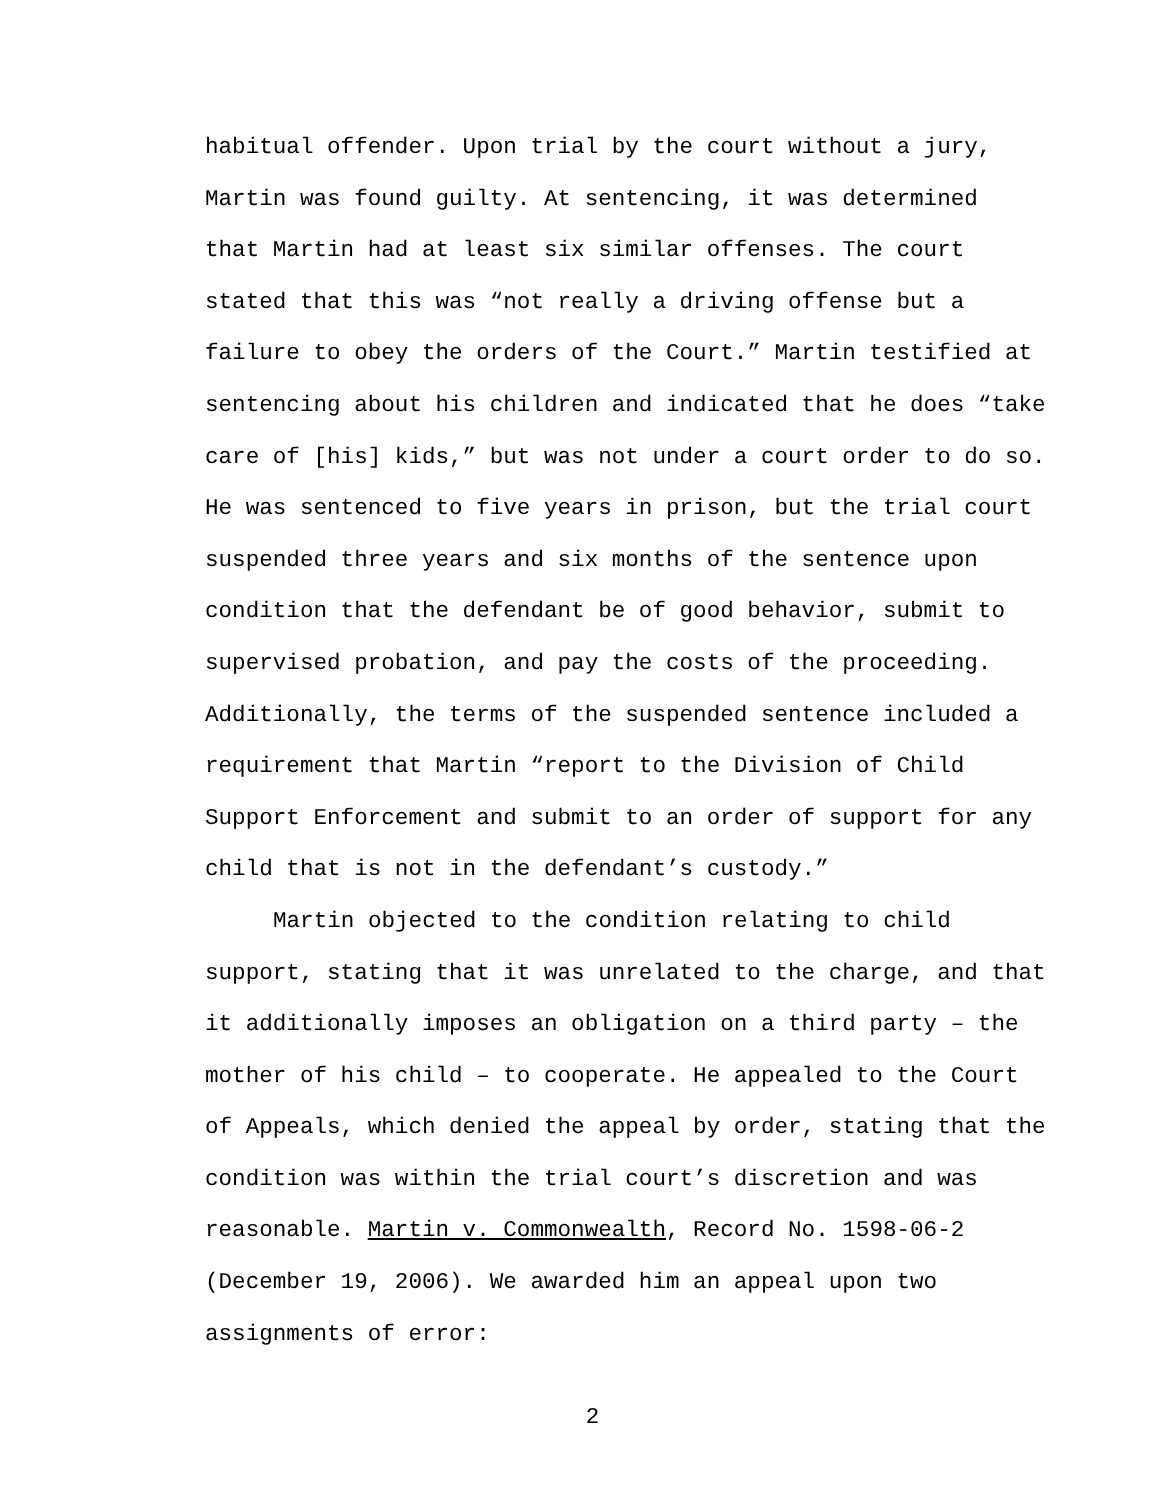habitual offender. Upon trial by the court without a jury, Martin was found guilty. At sentencing, it was determined that Martin had at least six similar offenses. The court stated that this was “not really a driving offense but a failure to obey the orders of the Court.” Martin testified at sentencing about his children and indicated that he does “take care of [his] kids,” but was not under a court order to do so. He was sentenced to five years in prison, but the trial court suspended three years and six months of the sentence upon condition that the defendant be of good behavior, submit to supervised probation, and pay the costs of the proceeding. Additionally, the terms of the suspended sentence included a requirement that Martin “report to the Division of Child Support Enforcement and submit to an order of support for any child that is not in the defendant’s custody.”
Martin objected to the condition relating to child support, stating that it was unrelated to the charge, and that it additionally imposes an obligation on a third party – the mother of his child – to cooperate. He appealed to the Court of Appeals, which denied the appeal by order, stating that the condition was within the trial court’s discretion and was reasonable. Martin v. Commonwealth, Record No. 1598-06-2 (December 19, 2006). We awarded him an appeal upon two assignments of error:
2